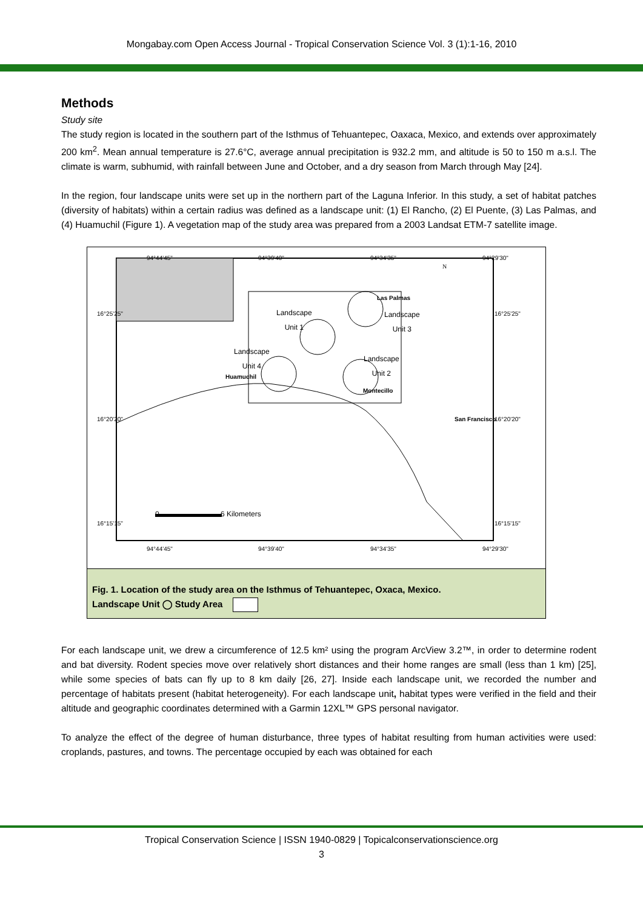Mongabay.com Open Access Journal - Tropical Conservation Science Vol. 3 (1):1-16, 2010
Methods
Study site
The study region is located in the southern part of the Isthmus of Tehuantepec, Oaxaca, Mexico, and extends over approximately 200 km<sup>2</sup>. Mean annual temperature is 27.6°C, average annual precipitation is 932.2 mm, and altitude is 50 to 150 m a.s.l. The climate is warm, subhumid, with rainfall between June and October, and a dry season from March through May [24].
In the region, four landscape units were set up in the northern part of the Laguna Inferior. In this study, a set of habitat patches (diversity of habitats) within a certain radius was defined as a landscape unit: (1) El Rancho, (2) El Puente, (3) Las Palmas, and (4) Huamuchil (Figure 1). A vegetation map of the study area was prepared from a 2003 Landsat ETM-7 satellite image.
94°44'45" 94°39'40" 94°34'35" 94°29'30"
Landscape
Unit 1
Landscape
Unit 3
Landscape
Unit 4
Landscape
Unit 2
Las Palmas
Huamuchil
Montecillo
San Francisco
16°25'25" 16°25'25"
16°20'20" 16°20'20"
16°15'15" 16°15'15"
0 6 Kilometers
N
94°44'45" 94°39'40" 94°34'35" 94°29'30"
Fig. 1. Location of the study area on the Isthmus of Tehuantepec, Oxaca, Mexico.
Landscape Unit ◯ Study Area
For each landscape unit, we drew a circumference of 12.5 km² using the program ArcView 3.2™, in order to determine rodent and bat diversity. Rodent species move over relatively short distances and their home ranges are small (less than 1 km) [25], while some species of bats can fly up to 8 km daily [26, 27]. Inside each landscape unit, we recorded the number and percentage of habitats present (habitat heterogeneity). For each landscape unit, habitat types were verified in the field and their altitude and geographic coordinates determined with a Garmin 12XL™ GPS personal navigator.
To analyze the effect of the degree of human disturbance, three types of habitat resulting from human activities were used: croplands, pastures, and towns. The percentage occupied by each was obtained for each
Tropical Conservation Science | ISSN 1940-0829 | Topicalconservationscience.org
3